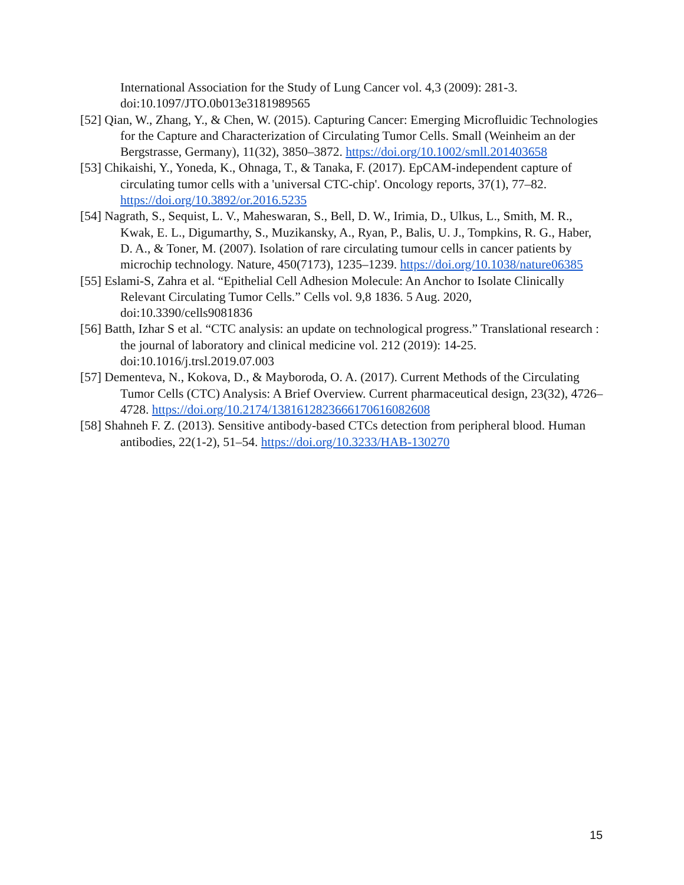International Association for the Study of Lung Cancer vol. 4,3 (2009): 281-3. doi:10.1097/JTO.0b013e3181989565
[52] Qian, W., Zhang, Y., & Chen, W. (2015). Capturing Cancer: Emerging Microfluidic Technologies for the Capture and Characterization of Circulating Tumor Cells. Small (Weinheim an der Bergstrasse, Germany), 11(32), 3850–3872. https://doi.org/10.1002/smll.201403658
[53] Chikaishi, Y., Yoneda, K., Ohnaga, T., & Tanaka, F. (2017). EpCAM-independent capture of circulating tumor cells with a 'universal CTC-chip'. Oncology reports, 37(1), 77–82. https://doi.org/10.3892/or.2016.5235
[54] Nagrath, S., Sequist, L. V., Maheswaran, S., Bell, D. W., Irimia, D., Ulkus, L., Smith, M. R., Kwak, E. L., Digumarthy, S., Muzikansky, A., Ryan, P., Balis, U. J., Tompkins, R. G., Haber, D. A., & Toner, M. (2007). Isolation of rare circulating tumour cells in cancer patients by microchip technology. Nature, 450(7173), 1235–1239. https://doi.org/10.1038/nature06385
[55] Eslami-S, Zahra et al. “Epithelial Cell Adhesion Molecule: An Anchor to Isolate Clinically Relevant Circulating Tumor Cells.” Cells vol. 9,8 1836. 5 Aug. 2020, doi:10.3390/cells9081836
[56] Batth, Izhar S et al. “CTC analysis: an update on technological progress.” Translational research : the journal of laboratory and clinical medicine vol. 212 (2019): 14-25. doi:10.1016/j.trsl.2019.07.003
[57] Dementeva, N., Kokova, D., & Mayboroda, O. A. (2017). Current Methods of the Circulating Tumor Cells (CTC) Analysis: A Brief Overview. Current pharmaceutical design, 23(32), 4726–4728. https://doi.org/10.2174/1381612823666170616082608
[58] Shahneh F. Z. (2013). Sensitive antibody-based CTCs detection from peripheral blood. Human antibodies, 22(1-2), 51–54. https://doi.org/10.3233/HAB-130270
15